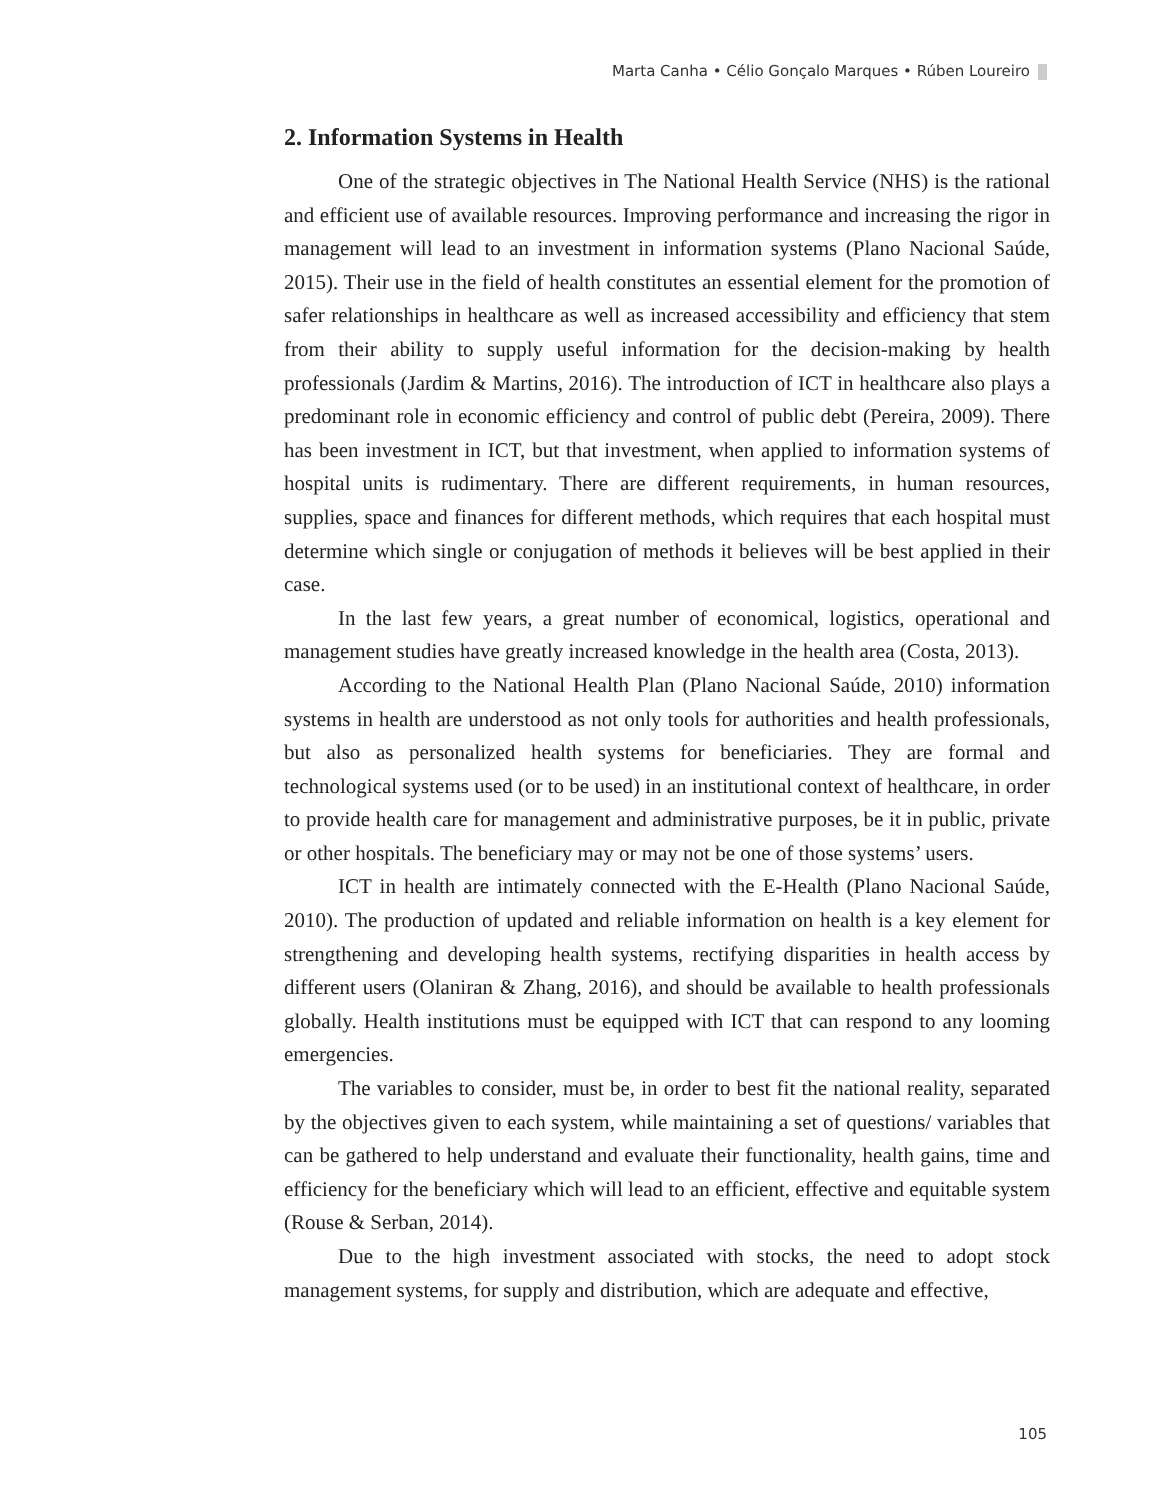Marta Canha • Célio Gonçalo Marques • Rúben Loureiro
2. Information Systems in Health
One of the strategic objectives in The National Health Service (NHS) is the rational and efficient use of available resources. Improving performance and increasing the rigor in management will lead to an investment in information systems (Plano Nacional Saúde, 2015). Their use in the field of health constitutes an essential element for the promotion of safer relationships in healthcare as well as increased accessibility and efficiency that stem from their ability to supply useful information for the decision-making by health professionals (Jardim & Martins, 2016). The introduction of ICT in healthcare also plays a predominant role in economic efficiency and control of public debt (Pereira, 2009). There has been investment in ICT, but that investment, when applied to information systems of hospital units is rudimentary. There are different requirements, in human resources, supplies, space and finances for different methods, which requires that each hospital must determine which single or conjugation of methods it believes will be best applied in their case.
In the last few years, a great number of economical, logistics, operational and management studies have greatly increased knowledge in the health area (Costa, 2013).
According to the National Health Plan (Plano Nacional Saúde, 2010) information systems in health are understood as not only tools for authorities and health professionals, but also as personalized health systems for beneficiaries. They are formal and technological systems used (or to be used) in an institutional context of healthcare, in order to provide health care for management and administrative purposes, be it in public, private or other hospitals. The beneficiary may or may not be one of those systems’ users.
ICT in health are intimately connected with the E-Health (Plano Nacional Saúde, 2010). The production of updated and reliable information on health is a key element for strengthening and developing health systems, rectifying disparities in health access by different users (Olaniran & Zhang, 2016), and should be available to health professionals globally. Health institutions must be equipped with ICT that can respond to any looming emergencies.
The variables to consider, must be, in order to best fit the national reality, separated by the objectives given to each system, while maintaining a set of questions/ variables that can be gathered to help understand and evaluate their functionality, health gains, time and efficiency for the beneficiary which will lead to an efficient, effective and equitable system (Rouse & Serban, 2014).
Due to the high investment associated with stocks, the need to adopt stock management systems, for supply and distribution, which are adequate and effective,
105